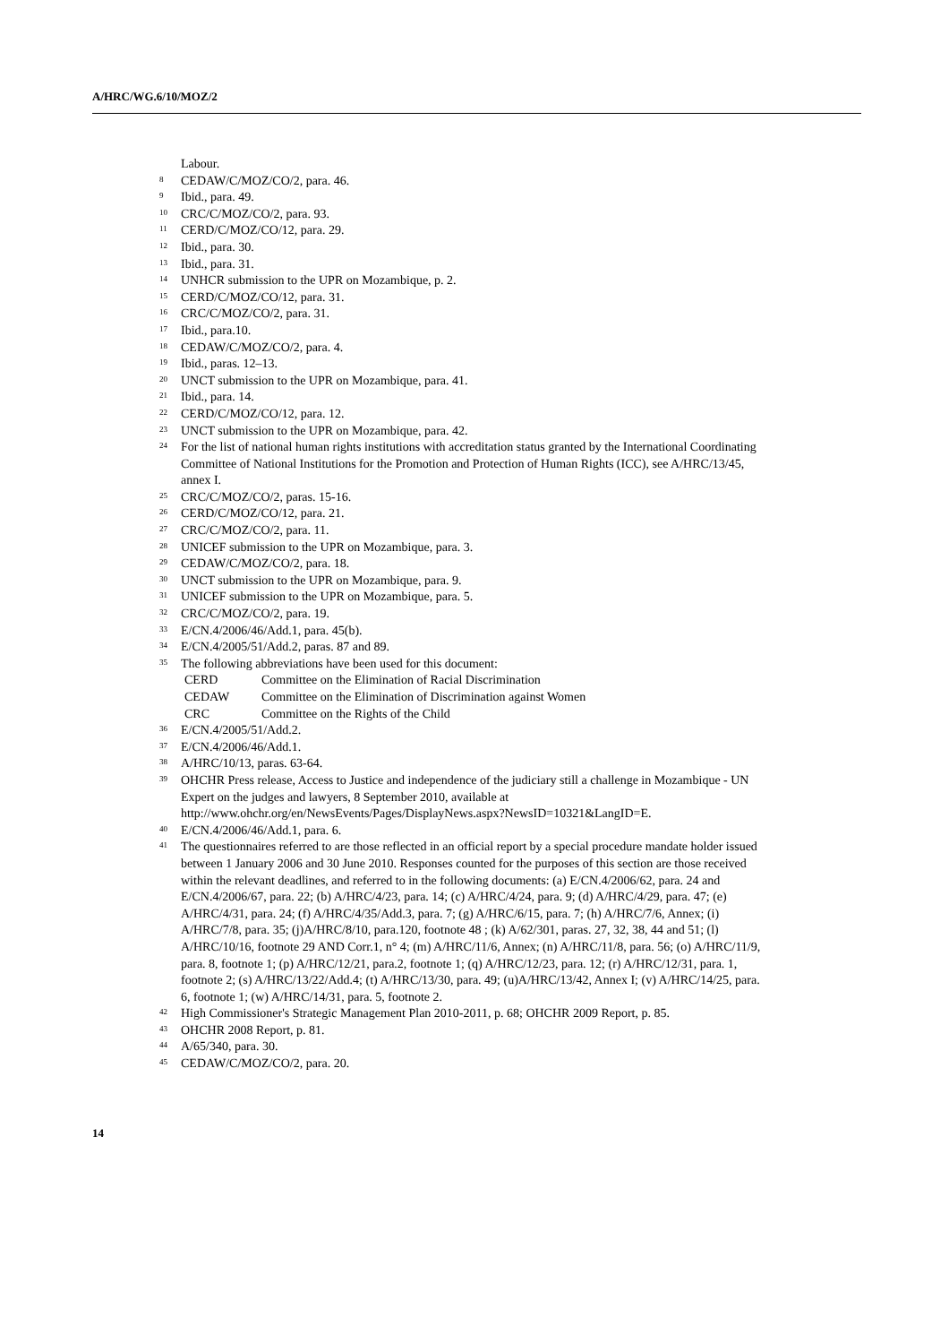A/HRC/WG.6/10/MOZ/2
Labour.
<sup>8</sup> CEDAW/C/MOZ/CO/2, para. 46.
<sup>9</sup> Ibid., para. 49.
<sup>10</sup> CRC/C/MOZ/CO/2, para. 93.
<sup>11</sup> CERD/C/MOZ/CO/12, para. 29.
<sup>12</sup> Ibid., para. 30.
<sup>13</sup> Ibid., para. 31.
<sup>14</sup> UNHCR submission to the UPR on Mozambique, p. 2.
<sup>15</sup> CERD/C/MOZ/CO/12, para. 31.
<sup>16</sup> CRC/C/MOZ/CO/2, para. 31.
<sup>17</sup> Ibid., para.10.
<sup>18</sup> CEDAW/C/MOZ/CO/2, para. 4.
<sup>19</sup> Ibid., paras. 12–13.
<sup>20</sup> UNCT submission to the UPR on Mozambique, para. 41.
<sup>21</sup> Ibid., para. 14.
<sup>22</sup> CERD/C/MOZ/CO/12, para. 12.
<sup>23</sup> UNCT submission to the UPR on Mozambique, para. 42.
<sup>24</sup> For the list of national human rights institutions with accreditation status granted by the International Coordinating Committee of National Institutions for the Promotion and Protection of Human Rights (ICC), see A/HRC/13/45, annex I.
<sup>25</sup> CRC/C/MOZ/CO/2, paras. 15-16.
<sup>26</sup> CERD/C/MOZ/CO/12, para. 21.
<sup>27</sup> CRC/C/MOZ/CO/2, para. 11.
<sup>28</sup> UNICEF submission to the UPR on Mozambique, para. 3.
<sup>29</sup> CEDAW/C/MOZ/CO/2, para. 18.
<sup>30</sup> UNCT submission to the UPR on Mozambique, para. 9.
<sup>31</sup> UNICEF submission to the UPR on Mozambique, para. 5.
<sup>32</sup> CRC/C/MOZ/CO/2, para. 19.
<sup>33</sup> E/CN.4/2006/46/Add.1, para. 45(b).
<sup>34</sup> E/CN.4/2005/51/Add.2, paras. 87 and 89.
<sup>35</sup> The following abbreviations have been used for this document:
CERD Committee on the Elimination of Racial Discrimination
CEDAW Committee on the Elimination of Discrimination against Women
CRC Committee on the Rights of the Child
<sup>36</sup> E/CN.4/2005/51/Add.2.
<sup>37</sup> E/CN.4/2006/46/Add.1.
<sup>38</sup> A/HRC/10/13, paras. 63-64.
<sup>39</sup> OHCHR Press release, Access to Justice and independence of the judiciary still a challenge in Mozambique - UN Expert on the judges and lawyers, 8 September 2010, available at http://www.ohchr.org/en/NewsEvents/Pages/DisplayNews.aspx?NewsID=10321&LangID=E.
<sup>40</sup> E/CN.4/2006/46/Add.1, para. 6.
<sup>41</sup> The questionnaires referred to are those reflected in an official report by a special procedure mandate holder issued between 1 January 2006 and 30 June 2010. Responses counted for the purposes of this section are those received within the relevant deadlines, and referred to in the following documents: (a) E/CN.4/2006/62, para. 24 and E/CN.4/2006/67, para. 22; (b) A/HRC/4/23, para. 14; (c) A/HRC/4/24, para. 9; (d) A/HRC/4/29, para. 47; (e) A/HRC/4/31, para. 24; (f) A/HRC/4/35/Add.3, para. 7; (g) A/HRC/6/15, para. 7; (h) A/HRC/7/6, Annex; (i) A/HRC/7/8, para. 35; (j)A/HRC/8/10, para.120, footnote 48 ; (k) A/62/301, paras. 27, 32, 38, 44 and 51; (l) A/HRC/10/16, footnote 29 AND Corr.1, n° 4; (m) A/HRC/11/6, Annex; (n) A/HRC/11/8, para. 56; (o) A/HRC/11/9, para. 8, footnote 1; (p) A/HRC/12/21, para.2, footnote 1; (q) A/HRC/12/23, para. 12; (r) A/HRC/12/31, para. 1, footnote 2; (s) A/HRC/13/22/Add.4; (t) A/HRC/13/30, para. 49; (u)A/HRC/13/42, Annex I; (v) A/HRC/14/25, para. 6, footnote 1; (w) A/HRC/14/31, para. 5, footnote 2.
<sup>42</sup> High Commissioner's Strategic Management Plan 2010-2011, p. 68; OHCHR 2009 Report, p. 85.
<sup>43</sup> OHCHR 2008 Report, p. 81.
<sup>44</sup> A/65/340, para. 30.
<sup>45</sup> CEDAW/C/MOZ/CO/2, para. 20.
14